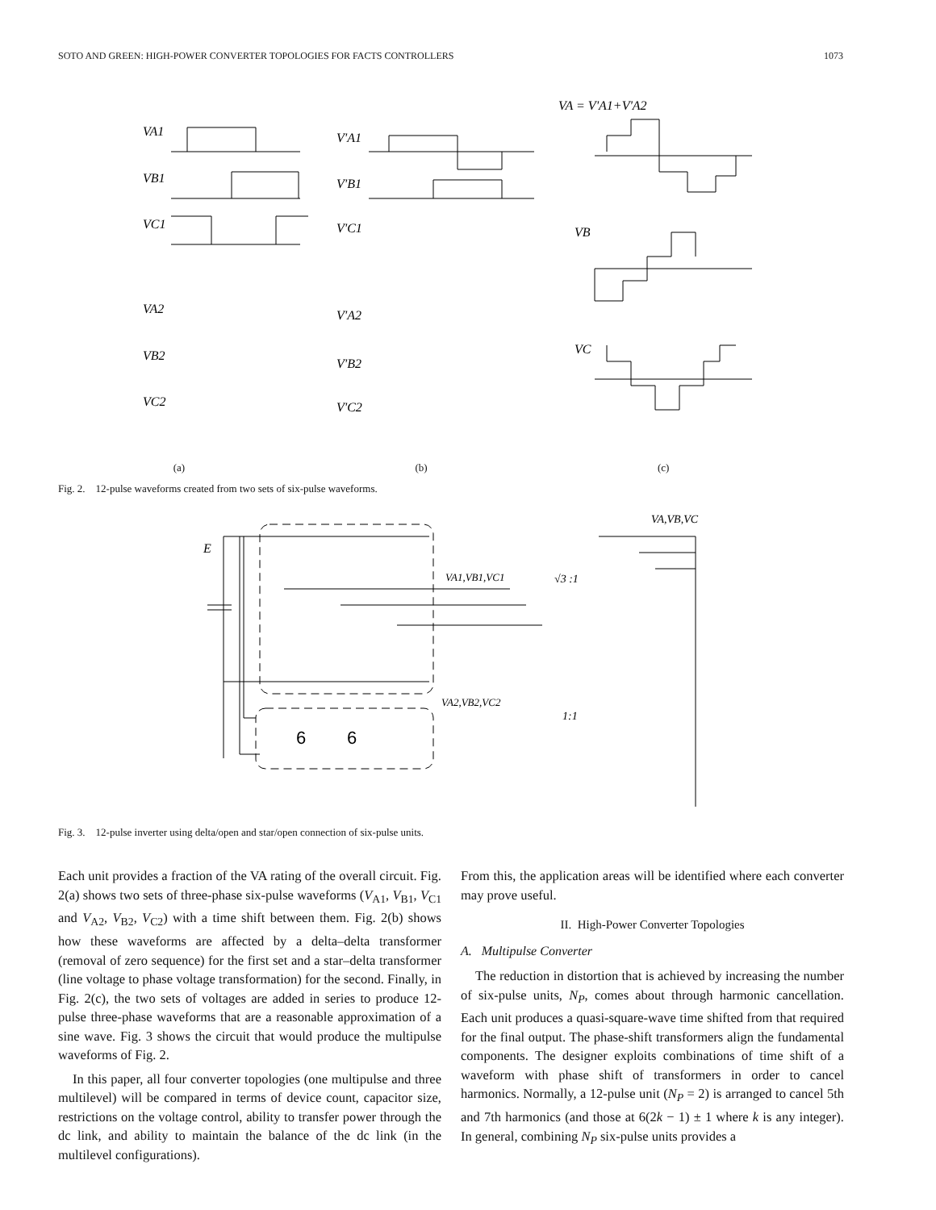SOTO AND GREEN: HIGH-POWER CONVERTER TOPOLOGIES FOR FACTS CONTROLLERS 1073
VA1
VB1
VC1
VA2
VB2
VC2
V'A1
V'B1
V'C1
V'A2
V'B2
V'C2
VA = V'A1+V'A2
VB
VC
(a) (b) (c)
Fig. 2. 12-pulse waveforms created from two sets of six-pulse waveforms.
E
VA1,VB1,VC1
√3 :1
VA2,VB2,VC2
1:1
VA,VB,VC
6
6
Fig. 3. 12-pulse inverter using delta/open and star/open connection of six-pulse units.
Each unit provides a fraction of the VA rating of the overall circuit. Fig. 2(a) shows two sets of three-phase six-pulse waveforms (V<sub>A1</sub>, V<sub>B1</sub>, V<sub>C1</sub> and V<sub>A2</sub>, V<sub>B2</sub>, V<sub>C2</sub>) with a time shift between them. Fig. 2(b) shows how these waveforms are affected by a delta–delta transformer (removal of zero sequence) for the first set and a star–delta transformer (line voltage to phase voltage transformation) for the second. Finally, in Fig. 2(c), the two sets of voltages are added in series to produce 12-pulse three-phase waveforms that are a reasonable approximation of a sine wave. Fig. 3 shows the circuit that would produce the multipulse waveforms of Fig. 2.
In this paper, all four converter topologies (one multipulse and three multilevel) will be compared in terms of device count, capacitor size, restrictions on the voltage control, ability to transfer power through the dc link, and ability to maintain the balance of the dc link (in the multilevel configurations).
From this, the application areas will be identified where each converter may prove useful.
II. High-Power Converter Topologies
A. Multipulse Converter
The reduction in distortion that is achieved by increasing the number of six-pulse units, N<sub>P</sub>, comes about through harmonic cancellation. Each unit produces a quasi-square-wave time shifted from that required for the final output. The phase-shift transformers align the fundamental components. The designer exploits combinations of time shift of a waveform with phase shift of transformers in order to cancel harmonics. Normally, a 12-pulse unit (N<sub>P</sub> = 2) is arranged to cancel 5th and 7th harmonics (and those at 6(2k − 1) ± 1 where k is any integer). In general, combining N<sub>P</sub> six-pulse units provides a